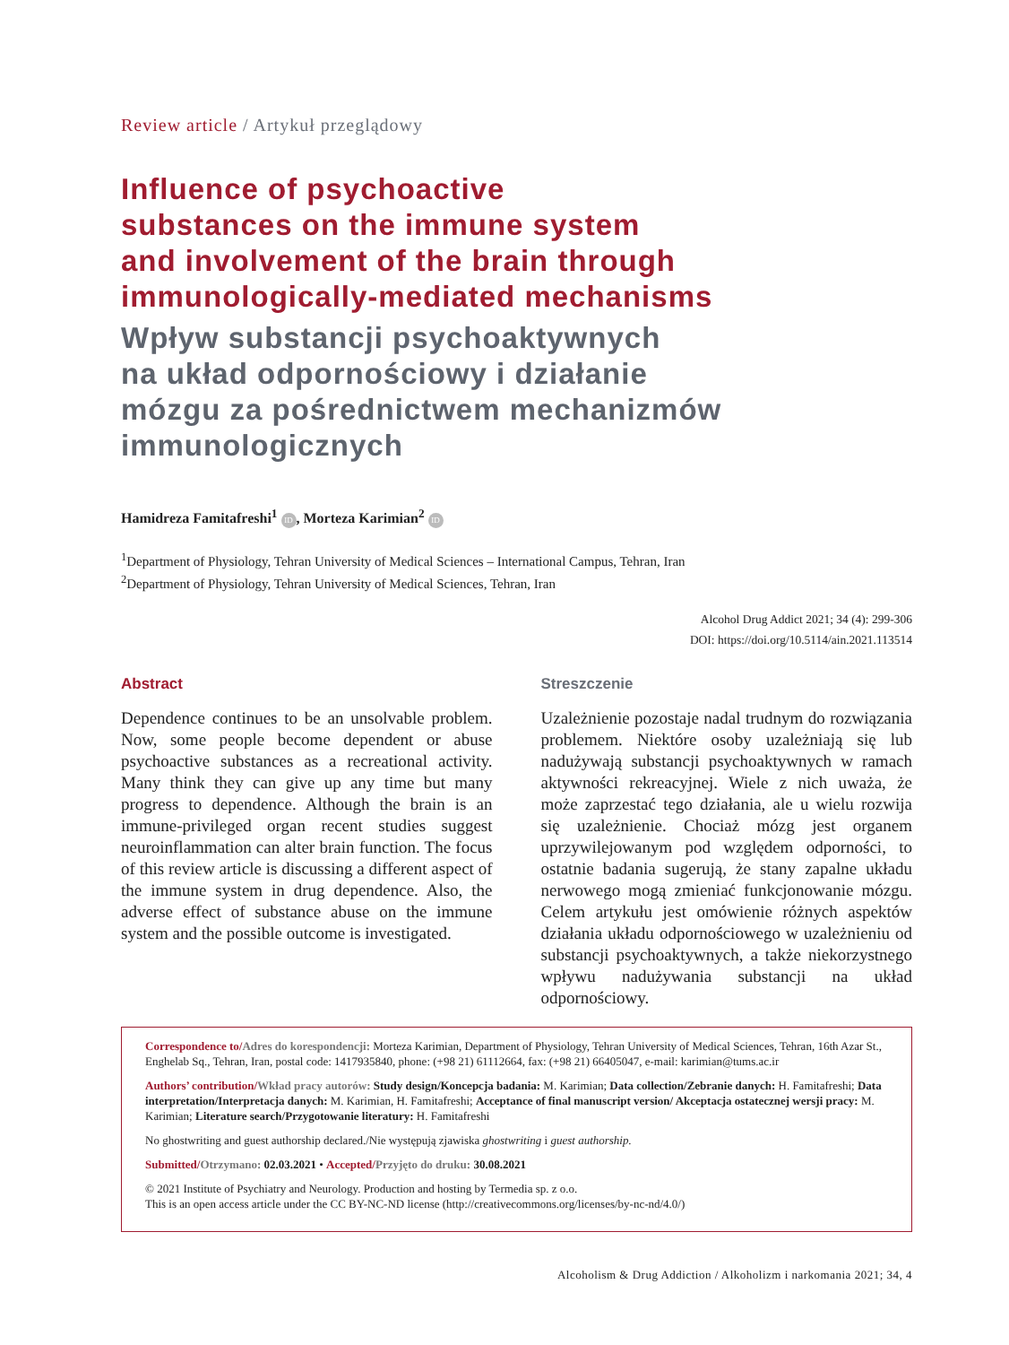Review article / Artykuł przeglądowy
Influence of psychoactive
substances on the immune system
and involvement of the brain through
immunologically-mediated mechanisms
Wpływ substancji psychoaktywnych
na układ odpornościowy i działanie
mózgu za pośrednictwem mechanizmów
immunologicznych
Hamidreza Famitafreshi<sup>1</sup> ID, Morteza Karimian<sup>2</sup> ID
<sup>1</sup> Department of Physiology, Tehran University of Medical Sciences – International Campus, Tehran, Iran
<sup>2</sup> Department of Physiology, Tehran University of Medical Sciences, Tehran, Iran
Alcohol Drug Addict 2021; 34 (4): 299-306
DOI: https://doi.org/10.5114/ain.2021.113514
Abstract
Dependence continues to be an unsolvable problem. Now, some people become dependent or abuse psychoactive substances as a recreational activity. Many think they can give up any time but many progress to dependence. Although the brain is an immune-privileged organ recent studies suggest neuroinflammation can alter brain function. The focus of this review article is discussing a different aspect of the immune system in drug dependence. Also, the adverse effect of substance abuse on the immune system and the possible outcome is investigated.
Streszczenie
Uzależnienie pozostaje nadal trudnym do rozwiązania problemem. Niektóre osoby uzależniają się lub nadużywają substancji psychoaktywnych w ramach aktywności rekreacyjnej. Wiele z nich uważa, że może zaprzestać tego działania, ale u wielu rozwija się uzależnienie. Chociaż mózg jest organem uprzywilejowanym pod względem odporności, to ostatnie badania sugerują, że stany zapalne układu nerwowego mogą zmieniać funkcjonowanie mózgu. Celem artykułu jest omówienie różnych aspektów działania układu odpornościowego w uzależnieniu od substancji psychoaktywnych, a także niekorzystnego wpływu nadużywania substancji na układ odpornościowy.
Correspondence to/Adres do korespondencji: Morteza Karimian, Department of Physiology, Tehran University of Medical Sciences, Tehran, 16th Azar St., Enghelab Sq., Tehran, Iran, postal code: 1417935840, phone: (+98 21) 61112664, fax: (+98 21) 66405047, e-mail: karimian@tums.ac.ir
Authors’ contribution/Wkład pracy autorów: Study design/Koncepcja badania: M. Karimian; Data collection/Zebranie danych: H. Famitafreshi; Data interpretation/Interpretacja danych: M. Karimian, H. Famitafreshi; Acceptance of final manuscript version/ Akceptacja ostatecznej wersji pracy: M. Karimian; Literature search/Przygotowanie literatury: H. Famitafreshi
No ghostwriting and guest authorship declared./Nie występują zjawiska ghostwriting i guest authorship.
Submitted/Otrzymano: 02.03.2021 • Accepted/Przyjęto do druku: 30.08.2021
© 2021 Institute of Psychiatry and Neurology. Production and hosting by Termedia sp. z o.o.
This is an open access article under the CC BY-NC-ND license (http://creativecommons.org/licenses/by-nc-nd/4.0/)
Alcoholism & Drug Addiction / Alkoholizm i narkomania 2021; 34, 4